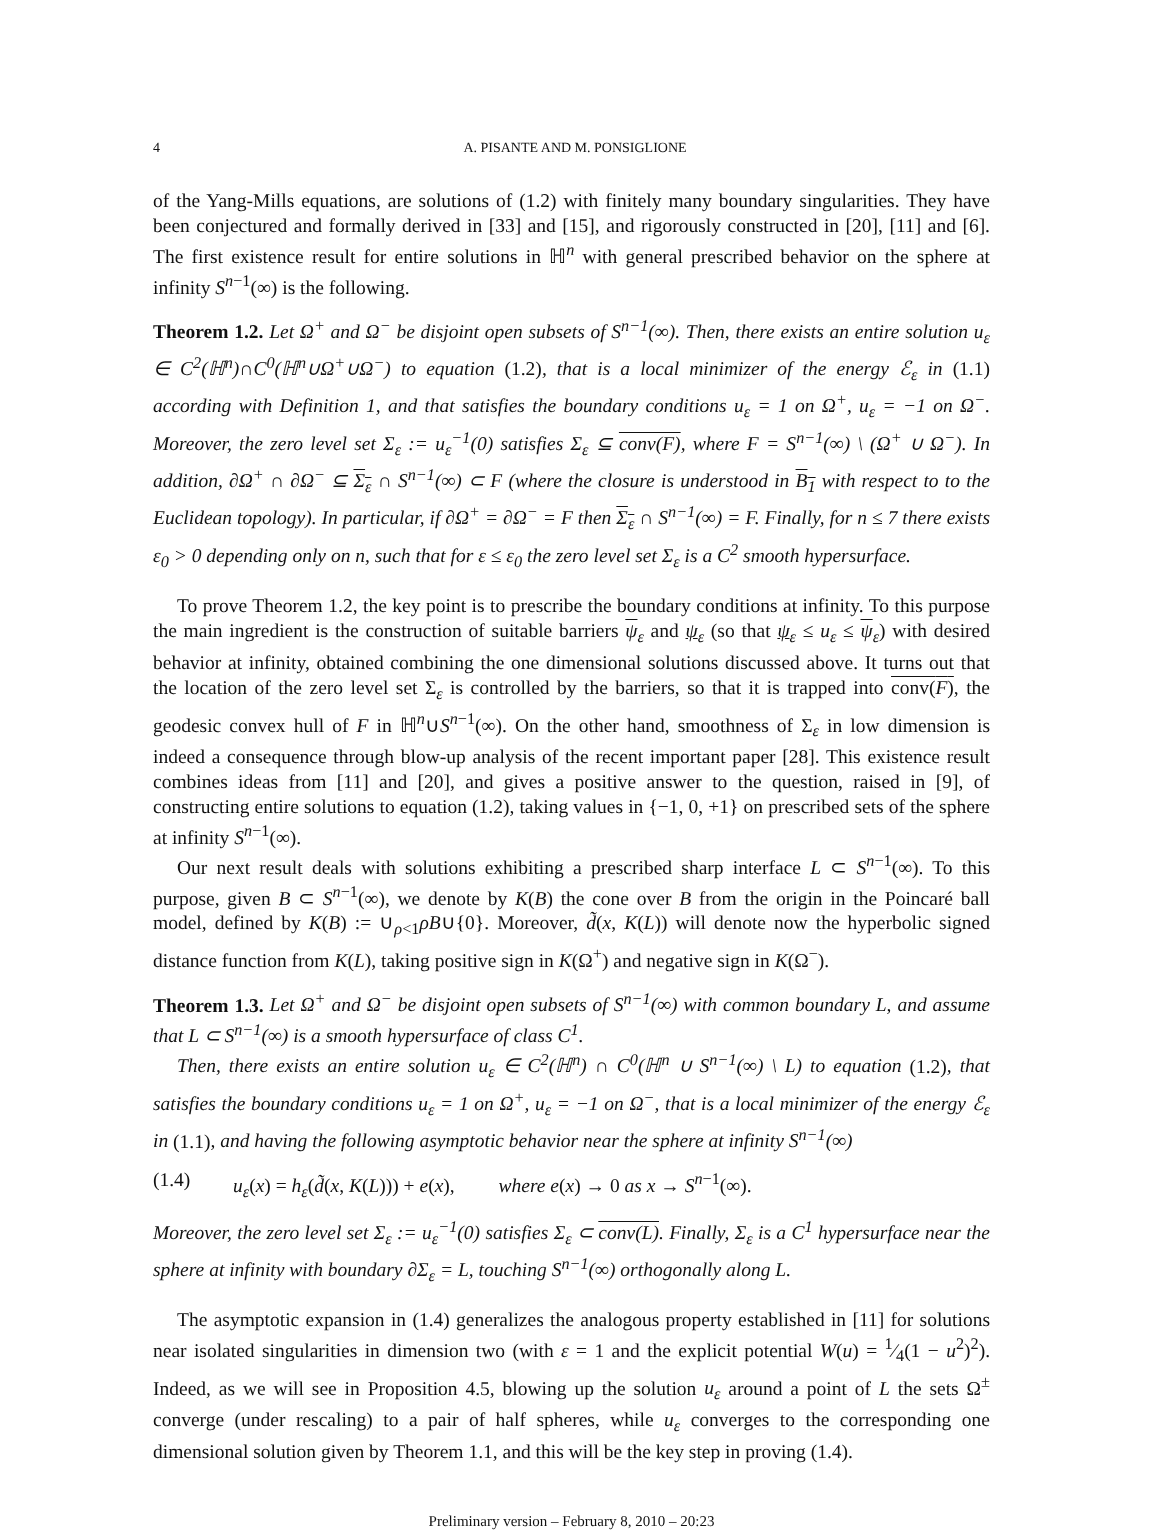4 A. PISANTE AND M. PONSIGLIONE
of the Yang-Mills equations, are solutions of (1.2) with finitely many boundary singularities. They have been conjectured and formally derived in [33] and [15], and rigorously constructed in [20], [11] and [6]. The first existence result for entire solutions in ℍ<sup>n</sup> with general prescribed behavior on the sphere at infinity S<sup>n−1</sup>(∞) is the following.
Theorem 1.2. Let Ω<sup>+</sup> and Ω<sup>−</sup> be disjoint open subsets of S<sup>n−1</sup>(∞). Then, there exists an entire solution u<sub>ε</sub> ∈ C<sup>2</sup>(ℍ<sup>n</sup>)∩C<sup>0</sup>(ℍ<sup>n</sup>∪Ω<sup>+</sup>∪Ω<sup>−</sup>) to equation (1.2), that is a local minimizer of the energy ℰ<sub>ε</sub> in (1.1) according with Definition 1, and that satisfies the boundary conditions u<sub>ε</sub> = 1 on Ω<sup>+</sup>, u<sub>ε</sub> = −1 on Ω<sup>−</sup>. Moreover, the zero level set Σ<sub>ε</sub> := u<sub>ε</sub><sup>−1</sup>(0) satisfies Σ<sub>ε</sub> ⊆ conv(F), where F = S<sup>n−1</sup>(∞) \ (Ω<sup>+</sup> ∪ Ω<sup>−</sup>). In addition, ∂Ω<sup>+</sup> ∩ ∂Ω<sup>−</sup> ⊆ Σ<sub>ε</sub> ∩ S<sup>n−1</sup>(∞) ⊂ F (where the closure is understood in B<sub>1</sub> with respect to to the Euclidean topology). In particular, if ∂Ω<sup>+</sup> = ∂Ω<sup>−</sup> = F then Σ<sub>ε</sub> ∩ S<sup>n−1</sup>(∞) = F. Finally, for n ≤ 7 there exists ε<sub>0</sub> > 0 depending only on n, such that for ε ≤ ε<sub>0</sub> the zero level set Σ<sub>ε</sub> is a C<sup>2</sup> smooth hypersurface.
To prove Theorem 1.2, the key point is to prescribe the boundary conditions at infinity. To this purpose the main ingredient is the construction of suitable barriers ψ<sub>ε</sub> and ψ<sub>ε</sub> (so that ψ<sub>ε</sub> ≤ u<sub>ε</sub> ≤ ψ<sub>ε</sub>) with desired behavior at infinity, obtained combining the one dimensional solutions discussed above. It turns out that the location of the zero level set Σ<sub>ε</sub> is controlled by the barriers, so that it is trapped into conv(F), the geodesic convex hull of F in ℍ<sup>n</sup>∪S<sup>n−1</sup>(∞). On the other hand, smoothness of Σ<sub>ε</sub> in low dimension is indeed a consequence through blow-up analysis of the recent important paper [28]. This existence result combines ideas from [11] and [20], and gives a positive answer to the question, raised in [9], of constructing entire solutions to equation (1.2), taking values in {−1, 0, +1} on prescribed sets of the sphere at infinity S<sup>n−1</sup>(∞).
Our next result deals with solutions exhibiting a prescribed sharp interface L ⊂ S<sup>n−1</sup>(∞). To this purpose, given B ⊂ S<sup>n−1</sup>(∞), we denote by K(B) the cone over B from the origin in the Poincaré ball model, defined by K(B) := ∪<sub>ρ<1</sub>ρB∪{0}. Moreover, d̃(x, K(L)) will denote now the hyperbolic signed distance function from K(L), taking positive sign in K(Ω<sup>+</sup>) and negative sign in K(Ω<sup>−</sup>).
Theorem 1.3. Let Ω<sup>+</sup> and Ω<sup>−</sup> be disjoint open subsets of S<sup>n−1</sup>(∞) with common boundary L, and assume that L ⊂ S<sup>n−1</sup>(∞) is a smooth hypersurface of class C<sup>1</sup>.
Then, there exists an entire solution u<sub>ε</sub> ∈ C<sup>2</sup>(ℍ<sup>n</sup>) ∩ C<sup>0</sup>(ℍ<sup>n</sup> ∪ S<sup>n−1</sup>(∞) \ L) to equation (1.2), that satisfies the boundary conditions u<sub>ε</sub> = 1 on Ω<sup>+</sup>, u<sub>ε</sub> = −1 on Ω<sup>−</sup>, that is a local minimizer of the energy ℰ<sub>ε</sub> in (1.1), and having the following asymptotic behavior near the sphere at infinity S<sup>n−1</sup>(∞)
(1.4) u<sub>ε</sub>(x) = h<sub>ε</sub>(d̃(x, K(L))) + e(x), where e(x) → 0 as x → S<sup>n−1</sup>(∞).
Moreover, the zero level set Σ<sub>ε</sub> := u<sub>ε</sub><sup>−1</sup>(0) satisfies Σ<sub>ε</sub> ⊂ conv(L). Finally, Σ<sub>ε</sub> is a C<sup>1</sup> hypersurface near the sphere at infinity with boundary ∂Σ<sub>ε</sub> = L, touching S<sup>n−1</sup>(∞) orthogonally along L.
The asymptotic expansion in (1.4) generalizes the analogous property established in [11] for solutions near isolated singularities in dimension two (with ε = 1 and the explicit potential W(u) = 1⁄4(1 − u<sup>2</sup>)<sup>2</sup>). Indeed, as we will see in Proposition 4.5, blowing up the solution u<sub>ε</sub> around a point of L the sets Ω<sup>±</sup> converge (under rescaling) to a pair of half spheres, while u<sub>ε</sub> converges to the corresponding one dimensional solution given by Theorem 1.1, and this will be the key step in proving (1.4).
Preliminary version – February 8, 2010 – 20:23